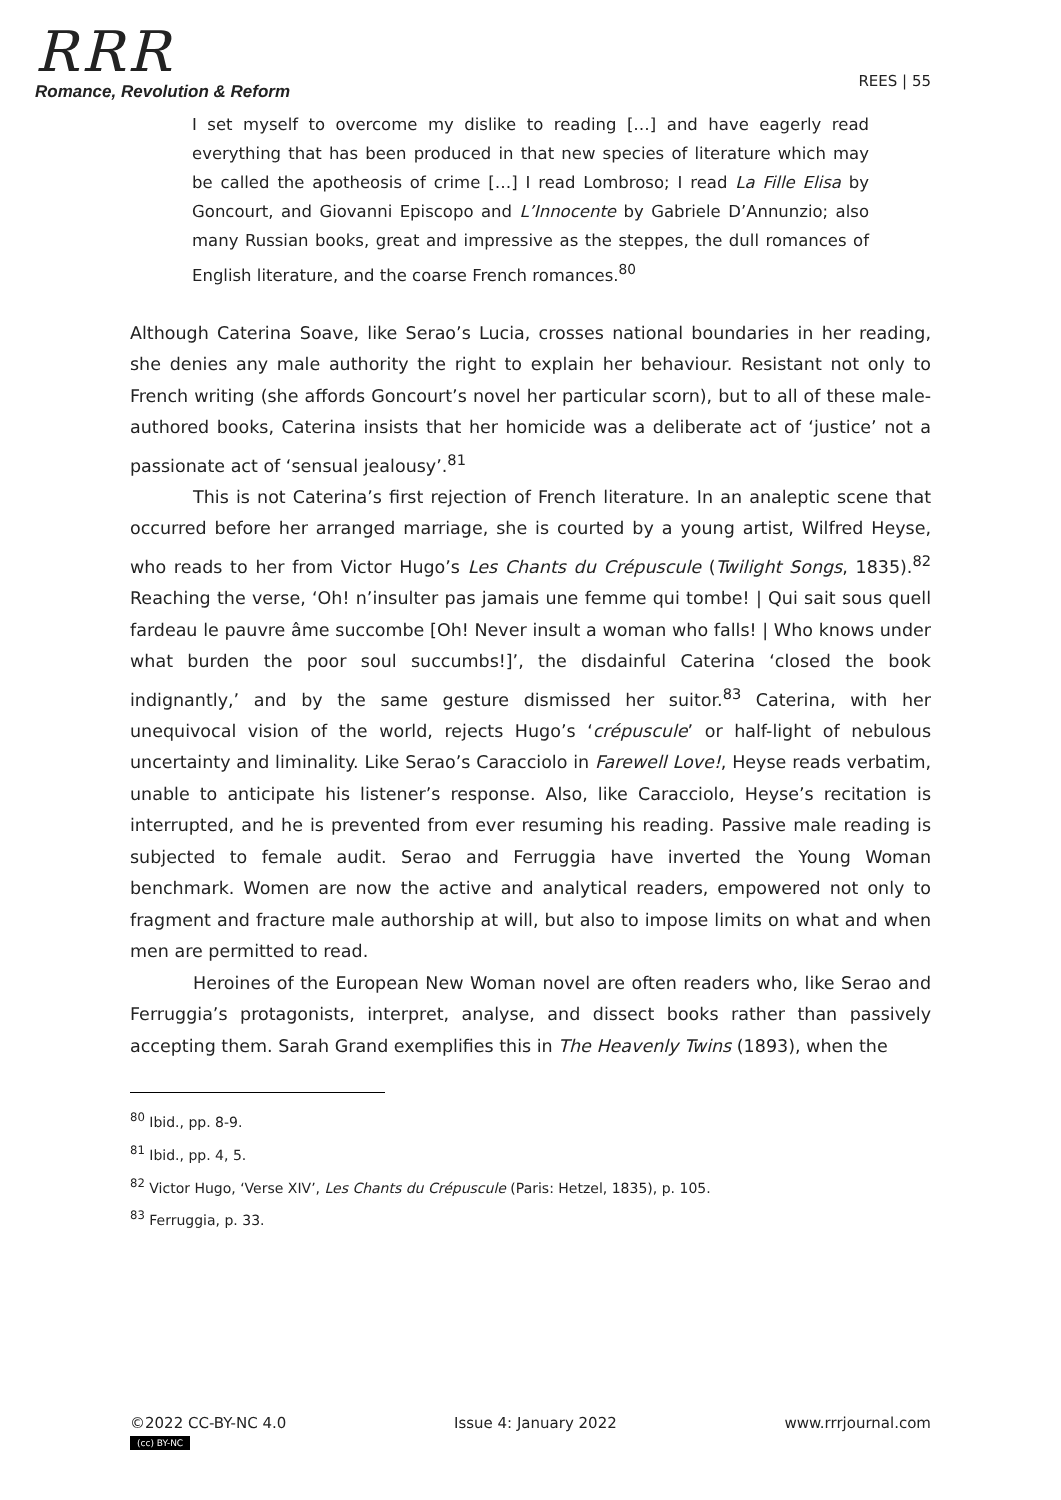RRR
Romance, Revolution & Reform
REES | 55
I set myself to overcome my dislike to reading […] and have eagerly read everything that has been produced in that new species of literature which may be called the apotheosis of crime […] I read Lombroso; I read La Fille Elisa by Goncourt, and Giovanni Episcopo and L’Innocente by Gabriele D’Annunzio; also many Russian books, great and impressive as the steppes, the dull romances of English literature, and the coarse French romances.<sup>80</sup>
Although Caterina Soave, like Serao’s Lucia, crosses national boundaries in her reading, she denies any male authority the right to explain her behaviour. Resistant not only to French writing (she affords Goncourt’s novel her particular scorn), but to all of these male-authored books, Caterina insists that her homicide was a deliberate act of ‘justice’ not a passionate act of ‘sensual jealousy’.<sup>81</sup>
This is not Caterina’s first rejection of French literature. In an analeptic scene that occurred before her arranged marriage, she is courted by a young artist, Wilfred Heyse, who reads to her from Victor Hugo’s Les Chants du Crépuscule (Twilight Songs, 1835).<sup>82</sup> Reaching the verse, ‘Oh! n’insulter pas jamais une femme qui tombe! | Qui sait sous quell fardeau le pauvre âme succombe [Oh! Never insult a woman who falls! | Who knows under what burden the poor soul succumbs!]’, the disdainful Caterina ‘closed the book indignantly,’ and by the same gesture dismissed her suitor.<sup>83</sup> Caterina, with her unequivocal vision of the world, rejects Hugo’s ‘crépuscule’ or half-light of nebulous uncertainty and liminality. Like Serao’s Caracciolo in Farewell Love!, Heyse reads verbatim, unable to anticipate his listener’s response. Also, like Caracciolo, Heyse’s recitation is interrupted, and he is prevented from ever resuming his reading. Passive male reading is subjected to female audit. Serao and Ferruggia have inverted the Young Woman benchmark. Women are now the active and analytical readers, empowered not only to fragment and fracture male authorship at will, but also to impose limits on what and when men are permitted to read.
Heroines of the European New Woman novel are often readers who, like Serao and Ferruggia’s protagonists, interpret, analyse, and dissect books rather than passively accepting them. Sarah Grand exemplifies this in The Heavenly Twins (1893), when the
<sup>80</sup> Ibid., pp. 8-9.
<sup>81</sup> Ibid., pp. 4, 5.
<sup>82</sup> Victor Hugo, ‘Verse XIV’, Les Chants du Crépuscule (Paris: Hetzel, 1835), p. 105.
<sup>83</sup> Ferruggia, p. 33.
©2022 CC-BY-NC 4.0
(cc) BY-NC
Issue 4: January 2022 www.rrrjournal.com